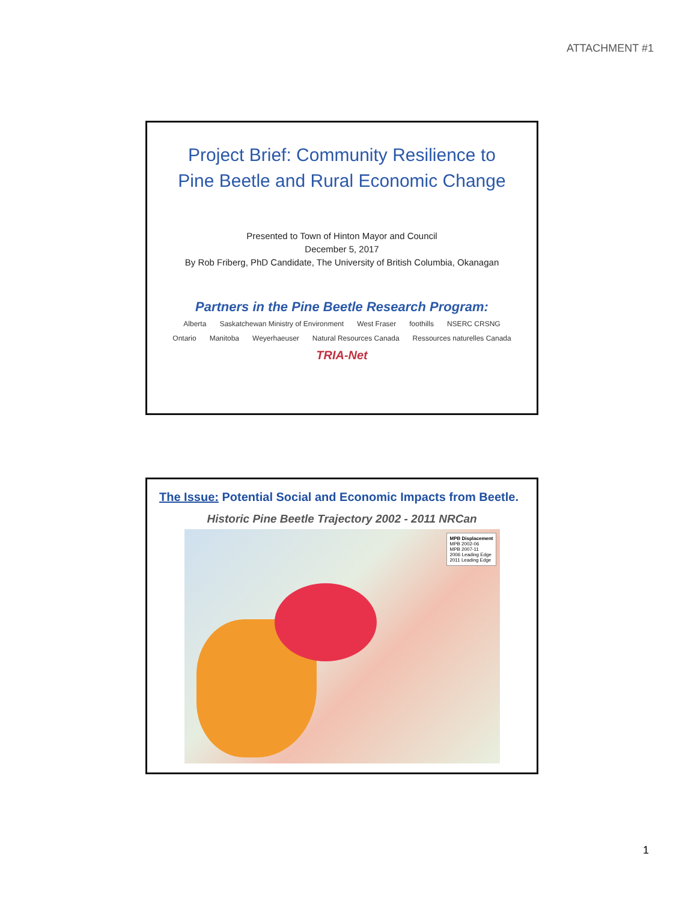ATTACHMENT #1
Project Brief: Community Resilience to
Pine Beetle and Rural Economic Change
Presented to Town of Hinton Mayor and Council
December 5, 2017
By Rob Friberg, PhD Candidate, The University of British Columbia, Okanagan
Partners in the Pine Beetle Research Program:
Alberta Saskatchewan Ministry of Environment West Fraser foothills NSERC CRSNG Ontario Manitoba Weyerhaeuser Natural Resources Canada Ressources naturelles Canada TRIA-Net
The Issue: Potential Social and Economic Impacts from Beetle.
Historic Pine Beetle Trajectory 2002 - 2011 NRCan
MPB Displacement
MPB 2002-06
MPB 2007-11
2006 Leading Edge
2011 Leading Edge
1